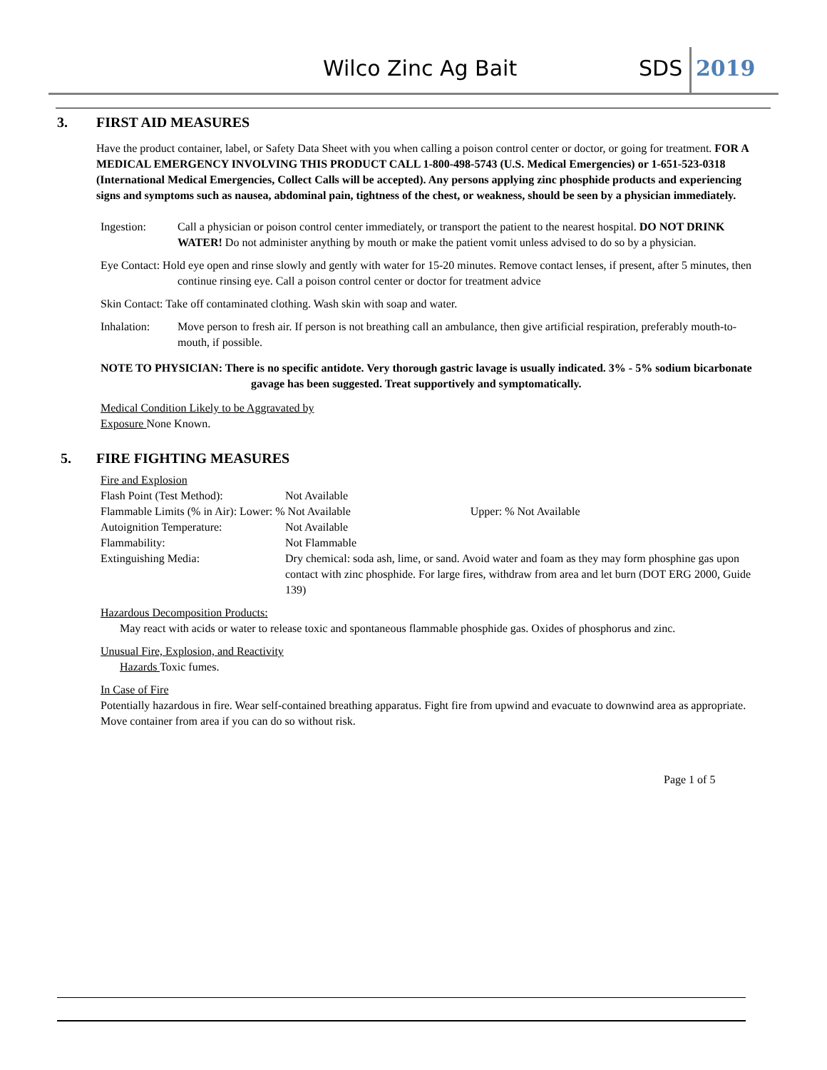Wilco Zinc Ag Bait SDS 2019
3. FIRST AID MEASURES
Have the product container, label, or Safety Data Sheet with you when calling a poison control center or doctor, or going for treatment. FOR A MEDICAL EMERGENCY INVOLVING THIS PRODUCT CALL 1-800-498-5743 (U.S. Medical Emergencies) or 1-651-523-0318 (International Medical Emergencies, Collect Calls will be accepted). Any persons applying zinc phosphide products and experiencing signs and symptoms such as nausea, abdominal pain, tightness of the chest, or weakness, should be seen by a physician immediately.
Ingestion: Call a physician or poison control center immediately, or transport the patient to the nearest hospital. DO NOT DRINK WATER! Do not administer anything by mouth or make the patient vomit unless advised to do so by a physician.
Eye Contact: Hold eye open and rinse slowly and gently with water for 15-20 minutes. Remove contact lenses, if present, after 5 minutes, then continue rinsing eye. Call a poison control center or doctor for treatment advice
Skin Contact: Take off contaminated clothing. Wash skin with soap and water.
Inhalation: Move person to fresh air. If person is not breathing call an ambulance, then give artificial respiration, preferably mouth-to-mouth, if possible.
NOTE TO PHYSICIAN: There is no specific antidote. Very thorough gastric lavage is usually indicated. 3% - 5% sodium bicarbonate gavage has been suggested. Treat supportively and symptomatically.
Medical Condition Likely to be Aggravated by
Exposure None Known.
5. FIRE FIGHTING MEASURES
Fire and Explosion
| Flash Point (Test Method): | Not Available |
| Flammable Limits (% in Air): Lower: % Not Available Upper: % Not Available | |
| Autoignition Temperature: | Not Available |
| Flammability: | Not Flammable |
| Extinguishing Media: | Dry chemical: soda ash, lime, or sand. Avoid water and foam as they may form phosphine gas upon contact with zinc phosphide. For large fires, withdraw from area and let burn (DOT ERG 2000, Guide 139) |
Hazardous Decomposition Products:
May react with acids or water to release toxic and spontaneous flammable phosphide gas. Oxides of phosphorus and zinc.
Unusual Fire, Explosion, and Reactivity
Hazards Toxic fumes.
In Case of Fire
Potentially hazardous in fire. Wear self-contained breathing apparatus. Fight fire from upwind and evacuate to downwind area as appropriate. Move container from area if you can do so without risk.
Page 1 of 5